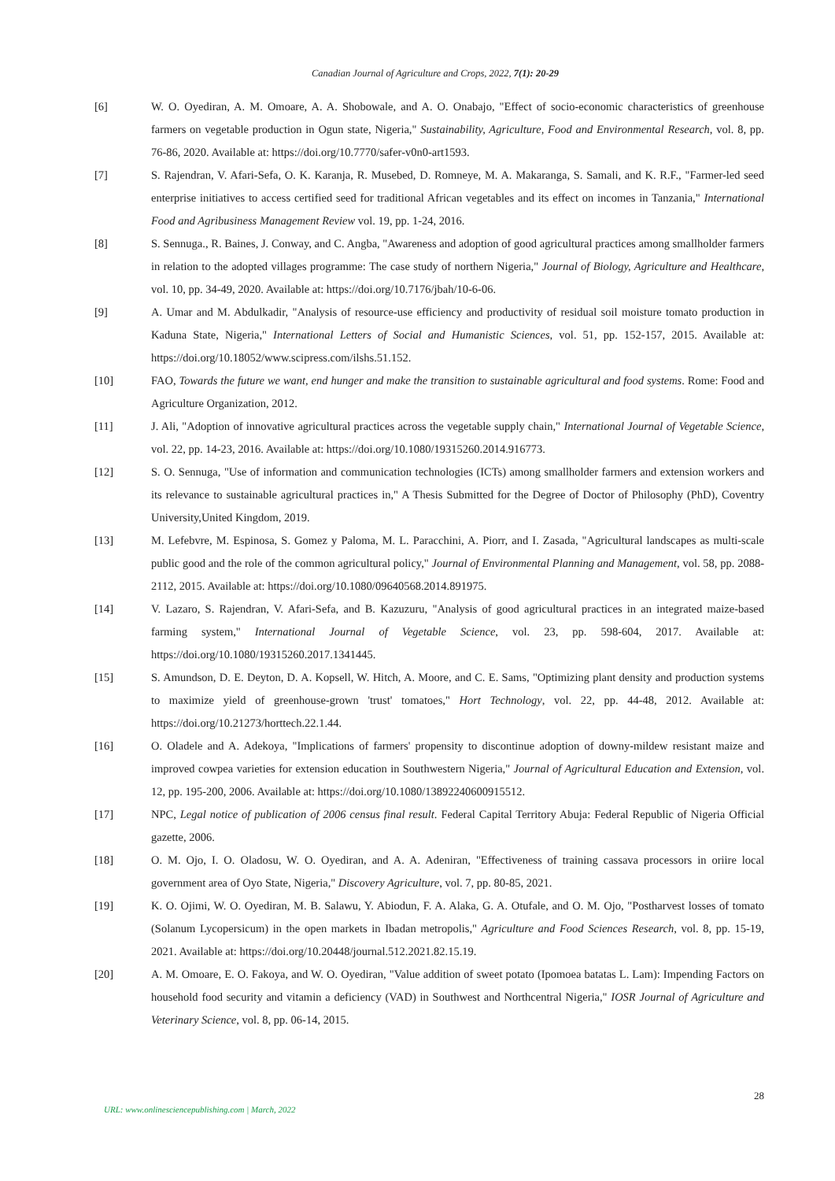Canadian Journal of Agriculture and Crops, 2022, 7(1): 20-29
[6] W. O. Oyediran, A. M. Omoare, A. A. Shobowale, and A. O. Onabajo, "Effect of socio-economic characteristics of greenhouse farmers on vegetable production in Ogun state, Nigeria," Sustainability, Agriculture, Food and Environmental Research, vol. 8, pp. 76-86, 2020. Available at: https://doi.org/10.7770/safer-v0n0-art1593.
[7] S. Rajendran, V. Afari-Sefa, O. K. Karanja, R. Musebed, D. Romneye, M. A. Makaranga, S. Samali, and K. R.F., "Farmer-led seed enterprise initiatives to access certified seed for traditional African vegetables and its effect on incomes in Tanzania," International Food and Agribusiness Management Review vol. 19, pp. 1-24, 2016.
[8] S. Sennuga., R. Baines, J. Conway, and C. Angba, "Awareness and adoption of good agricultural practices among smallholder farmers in relation to the adopted villages programme: The case study of northern Nigeria," Journal of Biology, Agriculture and Healthcare, vol. 10, pp. 34-49, 2020. Available at: https://doi.org/10.7176/jbah/10-6-06.
[9] A. Umar and M. Abdulkadir, "Analysis of resource-use efficiency and productivity of residual soil moisture tomato production in Kaduna State, Nigeria," International Letters of Social and Humanistic Sciences, vol. 51, pp. 152-157, 2015. Available at: https://doi.org/10.18052/www.scipress.com/ilshs.51.152.
[10] FAO, Towards the future we want, end hunger and make the transition to sustainable agricultural and food systems. Rome: Food and Agriculture Organization, 2012.
[11] J. Ali, "Adoption of innovative agricultural practices across the vegetable supply chain," International Journal of Vegetable Science, vol. 22, pp. 14-23, 2016. Available at: https://doi.org/10.1080/19315260.2014.916773.
[12] S. O. Sennuga, "Use of information and communication technologies (ICTs) among smallholder farmers and extension workers and its relevance to sustainable agricultural practices in," A Thesis Submitted for the Degree of Doctor of Philosophy (PhD), Coventry University,United Kingdom, 2019.
[13] M. Lefebvre, M. Espinosa, S. Gomez y Paloma, M. L. Paracchini, A. Piorr, and I. Zasada, "Agricultural landscapes as multi-scale public good and the role of the common agricultural policy," Journal of Environmental Planning and Management, vol. 58, pp. 2088-2112, 2015. Available at: https://doi.org/10.1080/09640568.2014.891975.
[14] V. Lazaro, S. Rajendran, V. Afari-Sefa, and B. Kazuzuru, "Analysis of good agricultural practices in an integrated maize-based farming system," International Journal of Vegetable Science, vol. 23, pp. 598-604, 2017. Available at: https://doi.org/10.1080/19315260.2017.1341445.
[15] S. Amundson, D. E. Deyton, D. A. Kopsell, W. Hitch, A. Moore, and C. E. Sams, "Optimizing plant density and production systems to maximize yield of greenhouse-grown 'trust' tomatoes," Hort Technology, vol. 22, pp. 44-48, 2012. Available at: https://doi.org/10.21273/horttech.22.1.44.
[16] O. Oladele and A. Adekoya, "Implications of farmers' propensity to discontinue adoption of downy-mildew resistant maize and improved cowpea varieties for extension education in Southwestern Nigeria," Journal of Agricultural Education and Extension, vol. 12, pp. 195-200, 2006. Available at: https://doi.org/10.1080/13892240600915512.
[17] NPC, Legal notice of publication of 2006 census final result. Federal Capital Territory Abuja: Federal Republic of Nigeria Official gazette, 2006.
[18] O. M. Ojo, I. O. Oladosu, W. O. Oyediran, and A. A. Adeniran, "Effectiveness of training cassava processors in oriire local government area of Oyo State, Nigeria," Discovery Agriculture, vol. 7, pp. 80-85, 2021.
[19] K. O. Ojimi, W. O. Oyediran, M. B. Salawu, Y. Abiodun, F. A. Alaka, G. A. Otufale, and O. M. Ojo, "Postharvest losses of tomato (Solanum Lycopersicum) in the open markets in Ibadan metropolis," Agriculture and Food Sciences Research, vol. 8, pp. 15-19, 2021. Available at: https://doi.org/10.20448/journal.512.2021.82.15.19.
[20] A. M. Omoare, E. O. Fakoya, and W. O. Oyediran, "Value addition of sweet potato (Ipomoea batatas L. Lam): Impending Factors on household food security and vitamin a deficiency (VAD) in Southwest and Northcentral Nigeria," IOSR Journal of Agriculture and Veterinary Science, vol. 8, pp. 06-14, 2015.
28
URL: www.onlinesciencepublishing.com | March, 2022